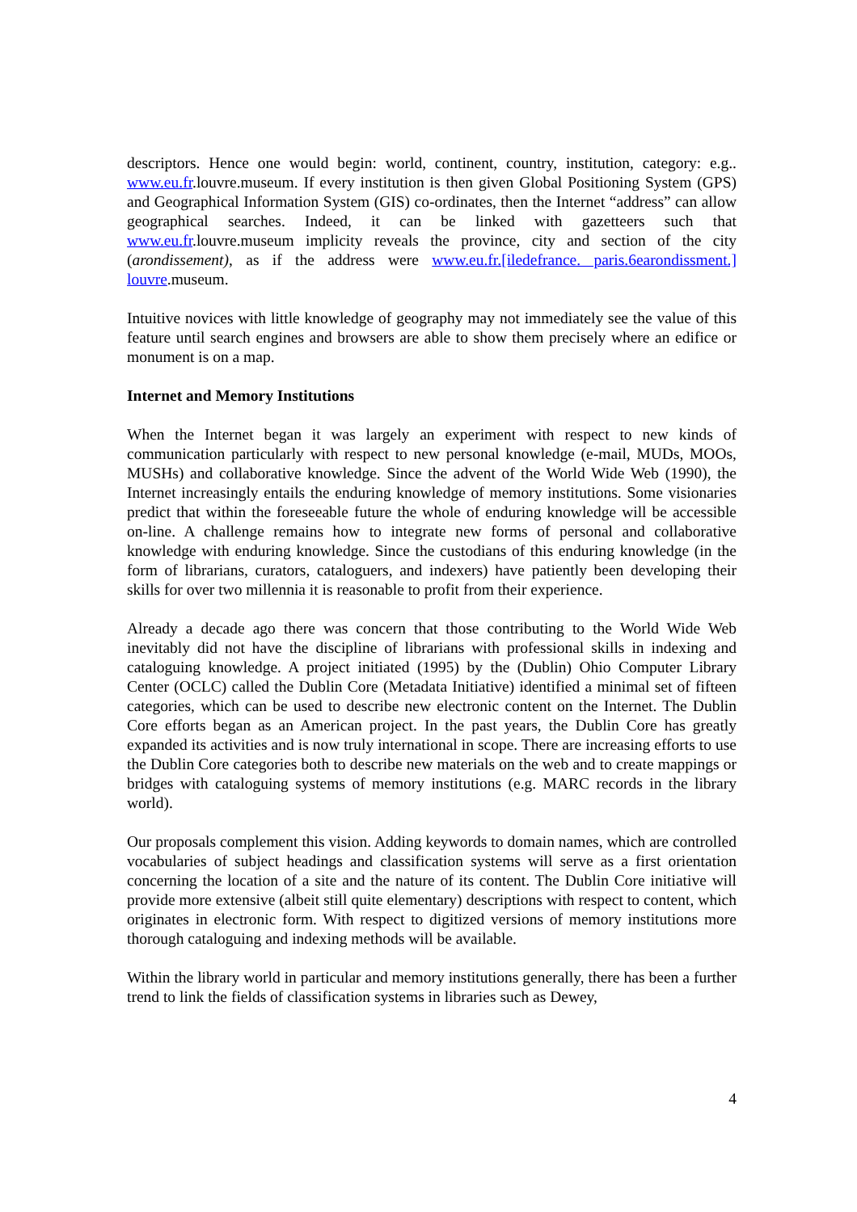descriptors. Hence one would begin: world, continent, country, institution, category: e.g.. www.eu.fr.louvre.museum. If every institution is then given Global Positioning System (GPS) and Geographical Information System (GIS) co-ordinates, then the Internet “address” can allow geographical searches. Indeed, it can be linked with gazetteers such that www.eu.fr.louvre.museum implicity reveals the province, city and section of the city (arondissement), as if the address were www.eu.fr.[iledefrance. paris.6earondissment.] louvre.museum.
Intuitive novices with little knowledge of geography may not immediately see the value of this feature until search engines and browsers are able to show them precisely where an edifice or monument is on a map.
Internet and Memory Institutions
When the Internet began it was largely an experiment with respect to new kinds of communication particularly with respect to new personal knowledge (e-mail, MUDs, MOOs, MUSHs) and collaborative knowledge. Since the advent of the World Wide Web (1990), the Internet increasingly entails the enduring knowledge of memory institutions. Some visionaries predict that within the foreseeable future the whole of enduring knowledge will be accessible on-line. A challenge remains how to integrate new forms of personal and collaborative knowledge with enduring knowledge. Since the custodians of this enduring knowledge (in the form of librarians, curators, cataloguers, and indexers) have patiently been developing their skills for over two millennia it is reasonable to profit from their experience.
Already a decade ago there was concern that those contributing to the World Wide Web inevitably did not have the discipline of librarians with professional skills in indexing and cataloguing knowledge. A project initiated (1995) by the (Dublin) Ohio Computer Library Center (OCLC) called the Dublin Core (Metadata Initiative) identified a minimal set of fifteen categories, which can be used to describe new electronic content on the Internet. The Dublin Core efforts began as an American project. In the past years, the Dublin Core has greatly expanded its activities and is now truly international in scope. There are increasing efforts to use the Dublin Core categories both to describe new materials on the web and to create mappings or bridges with cataloguing systems of memory institutions (e.g. MARC records in the library world).
Our proposals complement this vision. Adding keywords to domain names, which are controlled vocabularies of subject headings and classification systems will serve as a first orientation concerning the location of a site and the nature of its content. The Dublin Core initiative will provide more extensive (albeit still quite elementary) descriptions with respect to content, which originates in electronic form. With respect to digitized versions of memory institutions more thorough cataloguing and indexing methods will be available.
Within the library world in particular and memory institutions generally, there has been a further trend to link the fields of classification systems in libraries such as Dewey,
4